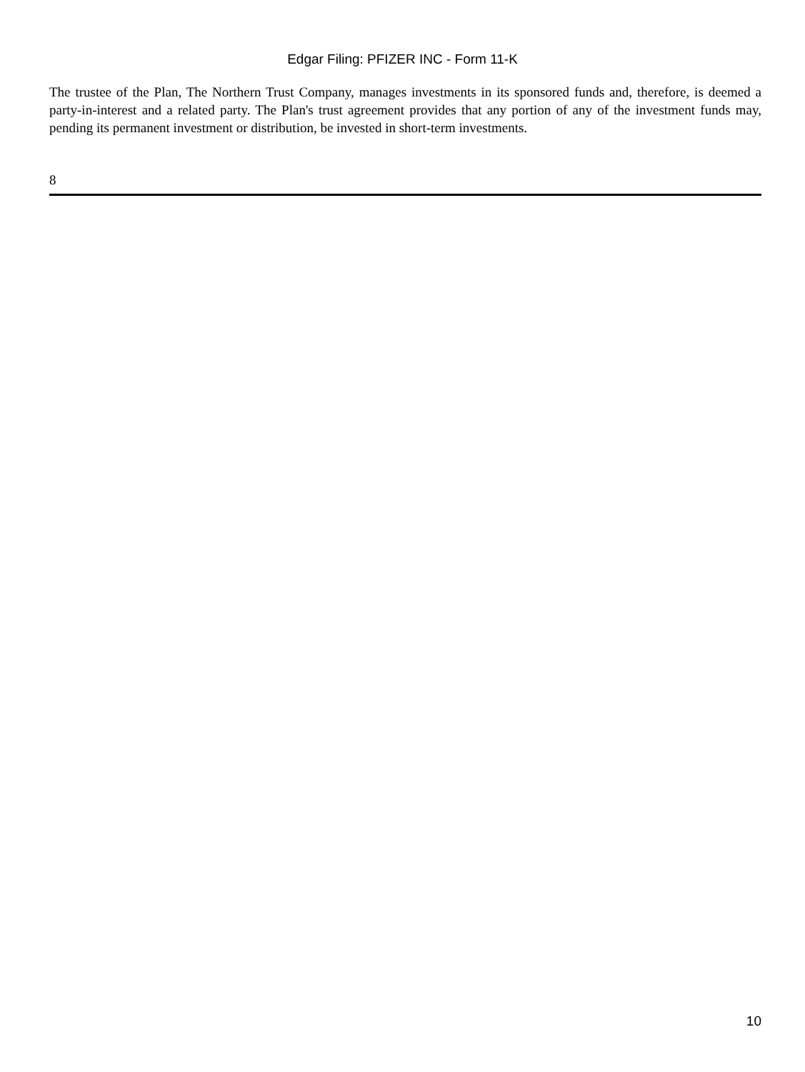Edgar Filing: PFIZER INC - Form 11-K
The trustee of the Plan, The Northern Trust Company, manages investments in its sponsored funds and, therefore, is deemed a party-in-interest and a related party. The Plan's trust agreement provides that any portion of any of the investment funds may, pending its permanent investment or distribution, be invested in short-term investments.
8
10